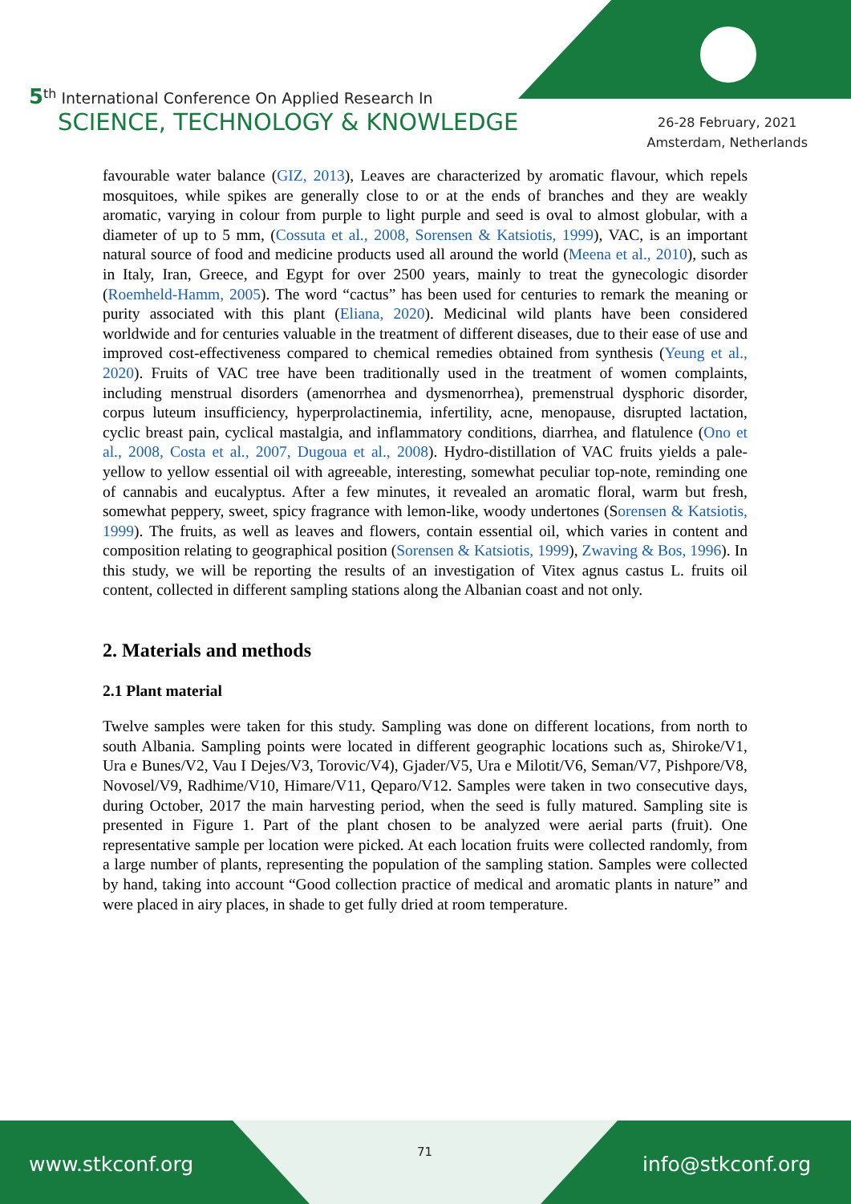5<sup>th</sup> International Conference On Applied Research In
SCIENCE, TECHNOLOGY & KNOWLEDGE
26-28 February, 2021
Amsterdam, Netherlands
favourable water balance (GIZ, 2013), Leaves are characterized by aromatic flavour, which repels mosquitoes, while spikes are generally close to or at the ends of branches and they are weakly aromatic, varying in colour from purple to light purple and seed is oval to almost globular, with a diameter of up to 5 mm, (Cossuta et al., 2008, Sorensen & Katsiotis, 1999), VAC, is an important natural source of food and medicine products used all around the world (Meena et al., 2010), such as in Italy, Iran, Greece, and Egypt for over 2500 years, mainly to treat the gynecologic disorder (Roemheld-Hamm, 2005). The word “cactus” has been used for centuries to remark the meaning or purity associated with this plant (Eliana, 2020). Medicinal wild plants have been considered worldwide and for centuries valuable in the treatment of different diseases, due to their ease of use and improved cost-effectiveness compared to chemical remedies obtained from synthesis (Yeung et al., 2020). Fruits of VAC tree have been traditionally used in the treatment of women complaints, including menstrual disorders (amenorrhea and dysmenorrhea), premenstrual dysphoric disorder, corpus luteum insufficiency, hyperprolactinemia, infertility, acne, menopause, disrupted lactation, cyclic breast pain, cyclical mastalgia, and inflammatory conditions, diarrhea, and flatulence (Ono et al., 2008, Costa et al., 2007, Dugoua et al., 2008). Hydro-distillation of VAC fruits yields a pale-yellow to yellow essential oil with agreeable, interesting, somewhat peculiar top-note, reminding one of cannabis and eucalyptus. After a few minutes, it revealed an aromatic floral, warm but fresh, somewhat peppery, sweet, spicy fragrance with lemon-like, woody undertones (Sorensen & Katsiotis, 1999). The fruits, as well as leaves and flowers, contain essential oil, which varies in content and composition relating to geographical position (Sorensen & Katsiotis, 1999), Zwaving & Bos, 1996). In this study, we will be reporting the results of an investigation of Vitex agnus castus L. fruits oil content, collected in different sampling stations along the Albanian coast and not only.
2. Materials and methods
2.1 Plant material
Twelve samples were taken for this study. Sampling was done on different locations, from north to south Albania. Sampling points were located in different geographic locations such as, Shiroke/V1, Ura e Bunes/V2, Vau I Dejes/V3, Torovic/V4), Gjader/V5, Ura e Milotit/V6, Seman/V7, Pishpore/V8, Novosel/V9, Radhime/V10, Himare/V11, Qeparo/V12. Samples were taken in two consecutive days, during October, 2017 the main harvesting period, when the seed is fully matured. Sampling site is presented in Figure 1. Part of the plant chosen to be analyzed were aerial parts (fruit). One representative sample per location were picked. At each location fruits were collected randomly, from a large number of plants, representing the population of the sampling station. Samples were collected by hand, taking into account “Good collection practice of medical and aromatic plants in nature” and were placed in airy places, in shade to get fully dried at room temperature.
www.stkconf.org
71
info@stkconf.org